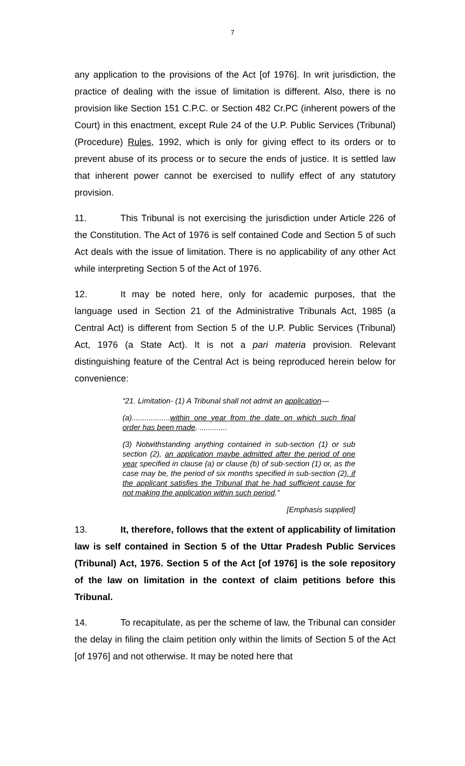7
any application to the provisions of the Act [of 1976]. In writ jurisdiction, the practice of dealing with the issue of limitation is different. Also, there is no provision like Section 151 C.P.C. or Section 482 Cr.PC (inherent powers of the Court) in this enactment, except Rule 24 of the U.P. Public Services (Tribunal) (Procedure) Rules, 1992, which is only for giving effect to its orders or to prevent abuse of its process or to secure the ends of justice. It is settled law that inherent power cannot be exercised to nullify effect of any statutory provision.
11. This Tribunal is not exercising the jurisdiction under Article 226 of the Constitution. The Act of 1976 is self contained Code and Section 5 of such Act deals with the issue of limitation. There is no applicability of any other Act while interpreting Section 5 of the Act of 1976.
12. It may be noted here, only for academic purposes, that the language used in Section 21 of the Administrative Tribunals Act, 1985 (a Central Act) is different from Section 5 of the U.P. Public Services (Tribunal) Act, 1976 (a State Act). It is not a pari materia provision. Relevant distinguishing feature of the Central Act is being reproduced herein below for convenience:
“21. Limitation- (1) A Tribunal shall not admit an application—
(a)..................within one year from the date on which such final order has been made. .............
(3) Notwithstanding anything contained in sub-section (1) or sub section (2), an application maybe admitted after the period of one year specified in clause (a) or clause (b) of sub-section (1) or, as the case may be, the period of six months specified in sub-section (2), if the applicant satisfies the Tribunal that he had sufficient cause for not making the application within such period.”
[Emphasis supplied]
13. It, therefore, follows that the extent of applicability of limitation law is self contained in Section 5 of the Uttar Pradesh Public Services (Tribunal) Act, 1976. Section 5 of the Act [of 1976] is the sole repository of the law on limitation in the context of claim petitions before this Tribunal.
14. To recapitulate, as per the scheme of law, the Tribunal can consider the delay in filing the claim petition only within the limits of Section 5 of the Act [of 1976] and not otherwise. It may be noted here that